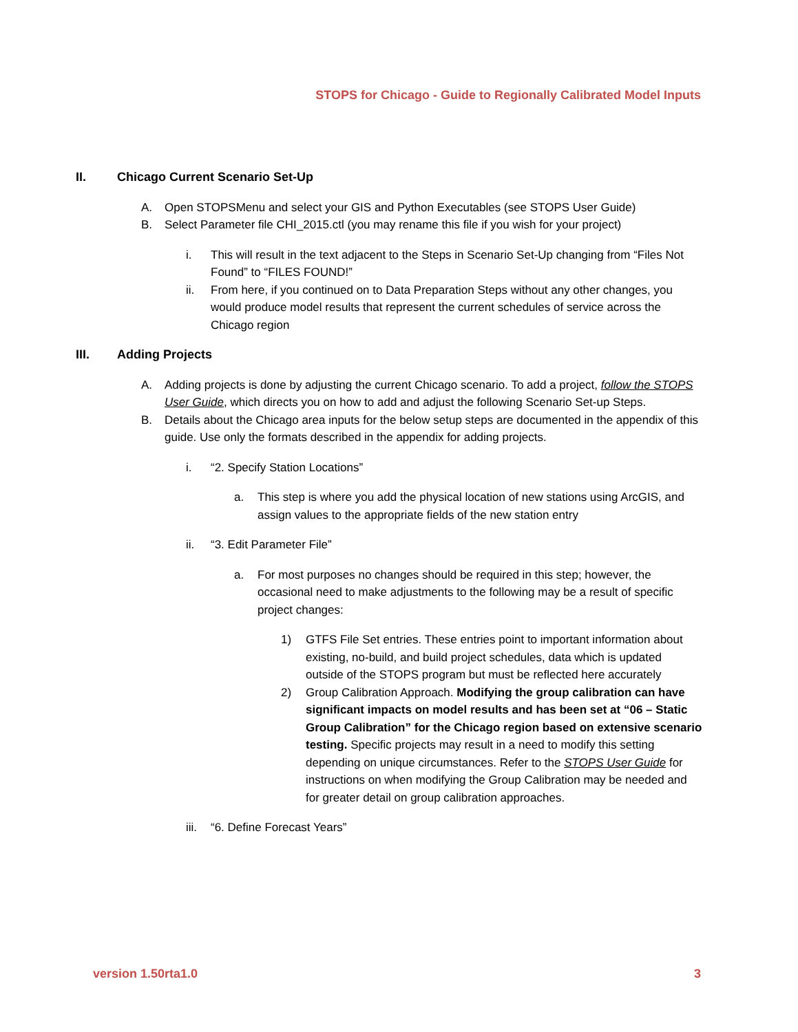STOPS for Chicago - Guide to Regionally Calibrated Model Inputs
II. Chicago Current Scenario Set-Up
A. Open STOPSMenu and select your GIS and Python Executables (see STOPS User Guide)
B. Select Parameter file CHI_2015.ctl (you may rename this file if you wish for your project)
i. This will result in the text adjacent to the Steps in Scenario Set-Up changing from “Files Not Found” to “FILES FOUND!”
ii. From here, if you continued on to Data Preparation Steps without any other changes, you would produce model results that represent the current schedules of service across the Chicago region
III. Adding Projects
A. Adding projects is done by adjusting the current Chicago scenario. To add a project, follow the STOPS User Guide, which directs you on how to add and adjust the following Scenario Set-up Steps.
B. Details about the Chicago area inputs for the below setup steps are documented in the appendix of this guide. Use only the formats described in the appendix for adding projects.
i. “2. Specify Station Locations”
a. This step is where you add the physical location of new stations using ArcGIS, and assign values to the appropriate fields of the new station entry
ii. “3. Edit Parameter File”
a. For most purposes no changes should be required in this step; however, the occasional need to make adjustments to the following may be a result of specific project changes:
1) GTFS File Set entries. These entries point to important information about existing, no-build, and build project schedules, data which is updated outside of the STOPS program but must be reflected here accurately
2) Group Calibration Approach. Modifying the group calibration can have significant impacts on model results and has been set at “06 – Static Group Calibration” for the Chicago region based on extensive scenario testing. Specific projects may result in a need to modify this setting depending on unique circumstances. Refer to the STOPS User Guide for instructions on when modifying the Group Calibration may be needed and for greater detail on group calibration approaches.
iii. “6. Define Forecast Years”
version 1.50rta1.0 3